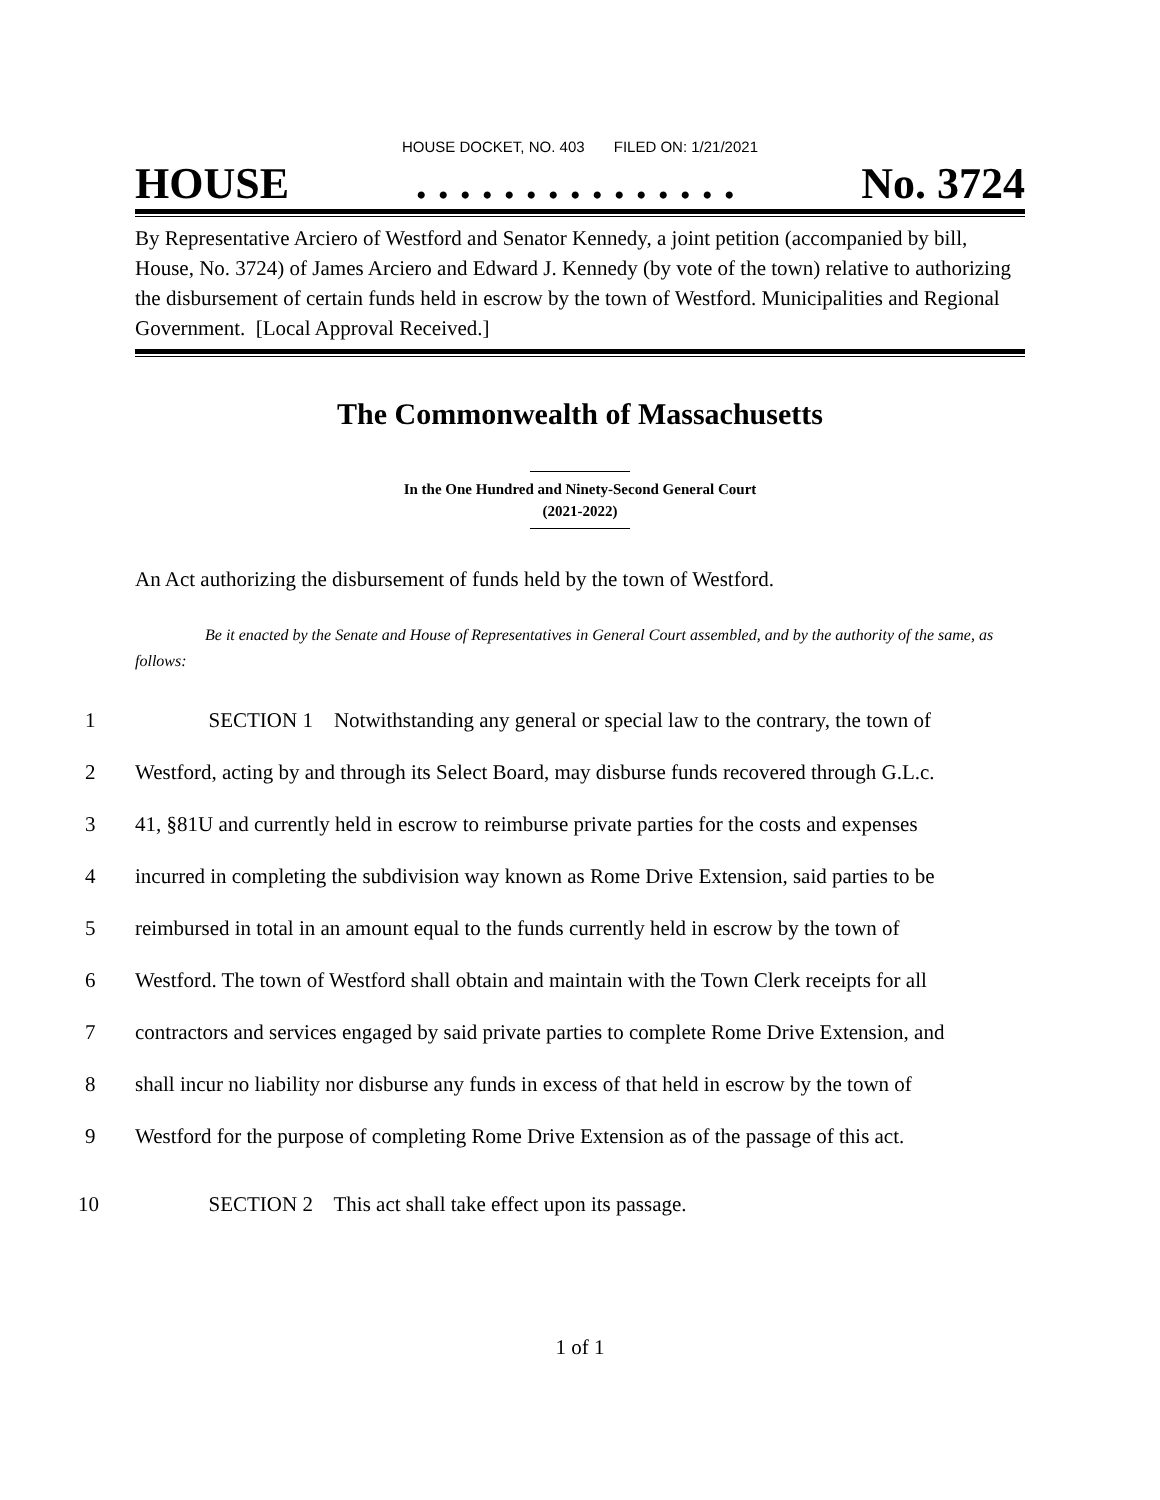HOUSE DOCKET, NO. 403 FILED ON: 1/21/2021
HOUSE. . . . . . . . . . . . . . . No. 3724
By Representative Arciero of Westford and Senator Kennedy, a joint petition (accompanied by bill, House, No. 3724) of James Arciero and Edward J. Kennedy (by vote of the town) relative to authorizing the disbursement of certain funds held in escrow by the town of Westford. Municipalities and Regional Government. [Local Approval Received.]
The Commonwealth of Massachusetts
In the One Hundred and Ninety-Second General Court
(2021-2022)
An Act authorizing the disbursement of funds held by the town of Westford.
Be it enacted by the Senate and House of Representatives in General Court assembled, and by the authority of the same, as follows:
1 SECTION 1 Notwithstanding any general or special law to the contrary, the town of
2 Westford, acting by and through its Select Board, may disburse funds recovered through G.L.c.
3 41, §81U and currently held in escrow to reimburse private parties for the costs and expenses
4 incurred in completing the subdivision way known as Rome Drive Extension, said parties to be
5 reimbursed in total in an amount equal to the funds currently held in escrow by the town of
6 Westford. The town of Westford shall obtain and maintain with the Town Clerk receipts for all
7 contractors and services engaged by said private parties to complete Rome Drive Extension, and
8 shall incur no liability nor disburse any funds in excess of that held in escrow by the town of
9 Westford for the purpose of completing Rome Drive Extension as of the passage of this act.
10 SECTION 2 This act shall take effect upon its passage.
1 of 1